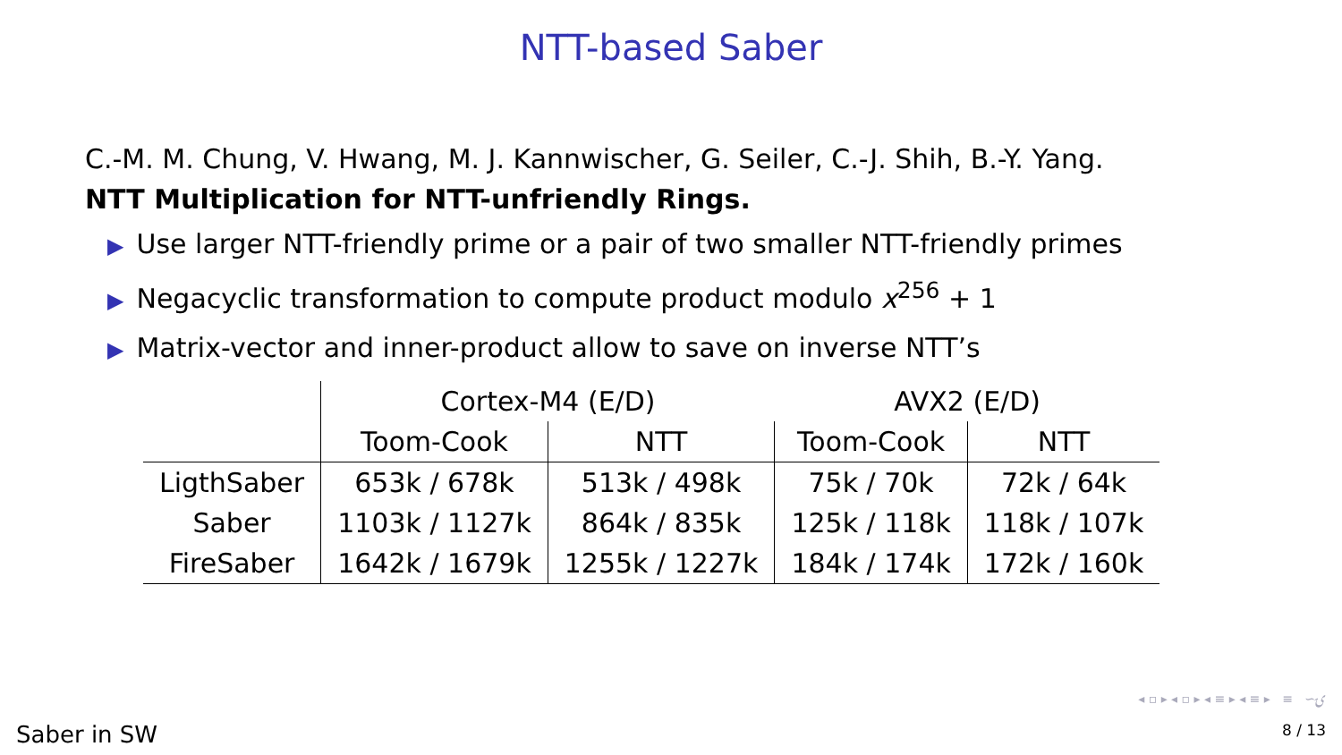NTT-based Saber
C.-M. M. Chung, V. Hwang, M. J. Kannwischer, G. Seiler, C.-J. Shih, B.-Y. Yang.
NTT Multiplication for NTT-unfriendly Rings.
▶ Use larger NTT-friendly prime or a pair of two smaller NTT-friendly primes
▶ Negacyclic transformation to compute product modulo x<sup>256</sup> + 1
▶ Matrix-vector and inner-product allow to save on inverse NTT’s
| | Cortex-M4 (E/D) | | AVX2 (E/D) | |
| --- | --- | --- | --- | --- |
| | Toom-Cook | NTT | Toom-Cook | NTT |
| LigthSaber | 653k / 678k | 513k / 498k | 75k / 70k | 72k / 64k |
| Saber | 1103k / 1127k | 864k / 835k | 125k / 118k | 118k / 107k |
| FireSaber | 1642k / 1679k | 1255k / 1227k | 184k / 174k | 172k / 160k |
◂ ▫ ▸ ◂ ▫ ▸ ◂ ≡ ▸ ◂ ≡ ▸ ≡ ∽ۍ
Saber in SW 8 / 13